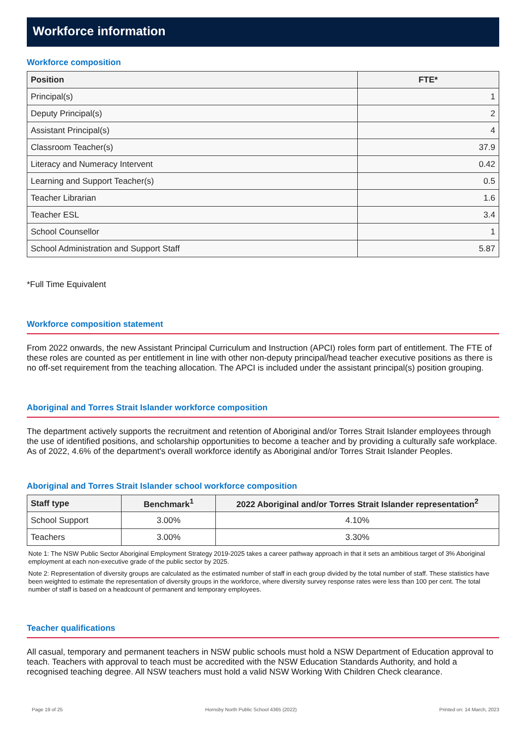Workforce information
Workforce composition
| Position | FTE* |
| --- | --- |
| Principal(s) | 1 |
| Deputy Principal(s) | 2 |
| Assistant Principal(s) | 4 |
| Classroom Teacher(s) | 37.9 |
| Literacy and Numeracy Intervent | 0.42 |
| Learning and Support Teacher(s) | 0.5 |
| Teacher Librarian | 1.6 |
| Teacher ESL | 3.4 |
| School Counsellor | 1 |
| School Administration and Support Staff | 5.87 |
*Full Time Equivalent
Workforce composition statement
From 2022 onwards, the new Assistant Principal Curriculum and Instruction (APCI) roles form part of entitlement. The FTE of these roles are counted as per entitlement in line with other non-deputy principal/head teacher executive positions as there is no off-set requirement from the teaching allocation. The APCI is included under the assistant principal(s) position grouping.
Aboriginal and Torres Strait Islander workforce composition
The department actively supports the recruitment and retention of Aboriginal and/or Torres Strait Islander employees through the use of identified positions, and scholarship opportunities to become a teacher and by providing a culturally safe workplace. As of 2022, 4.6% of the department's overall workforce identify as Aboriginal and/or Torres Strait Islander Peoples.
Aboriginal and Torres Strait Islander school workforce composition
| Staff type | Benchmark<sup>1</sup> | 2022 Aboriginal and/or Torres Strait Islander representation<sup>2</sup> |
| --- | --- | --- |
| School Support | 3.00% | 4.10% |
| Teachers | 3.00% | 3.30% |
Note 1: The NSW Public Sector Aboriginal Employment Strategy 2019-2025 takes a career pathway approach in that it sets an ambitious target of 3% Aboriginal employment at each non-executive grade of the public sector by 2025.
Note 2: Representation of diversity groups are calculated as the estimated number of staff in each group divided by the total number of staff. These statistics have been weighted to estimate the representation of diversity groups in the workforce, where diversity survey response rates were less than 100 per cent. The total number of staff is based on a headcount of permanent and temporary employees.
Teacher qualifications
All casual, temporary and permanent teachers in NSW public schools must hold a NSW Department of Education approval to teach. Teachers with approval to teach must be accredited with the NSW Education Standards Authority, and hold a recognised teaching degree. All NSW teachers must hold a valid NSW Working With Children Check clearance.
Page 19 of 25 Hornsby North Public School 4365 (2022) Printed on: 14 March, 2023